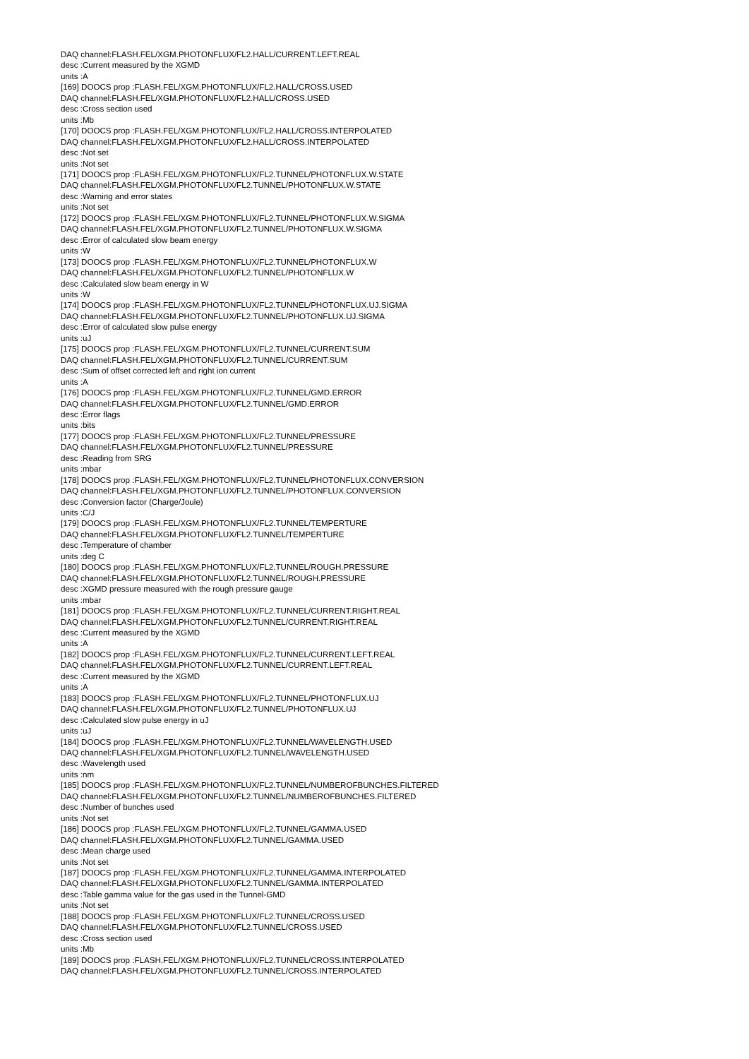DAQ channel:FLASH.FEL/XGM.PHOTONFLUX/FL2.HALL/CURRENT.LEFT.REAL
desc :Current measured by the XGMD
units :A
[169] DOOCS prop :FLASH.FEL/XGM.PHOTONFLUX/FL2.HALL/CROSS.USED
DAQ channel:FLASH.FEL/XGM.PHOTONFLUX/FL2.HALL/CROSS.USED
desc :Cross section used
units :Mb
[170] DOOCS prop :FLASH.FEL/XGM.PHOTONFLUX/FL2.HALL/CROSS.INTERPOLATED
DAQ channel:FLASH.FEL/XGM.PHOTONFLUX/FL2.HALL/CROSS.INTERPOLATED
desc :Not set
units :Not set
[171] DOOCS prop :FLASH.FEL/XGM.PHOTONFLUX/FL2.TUNNEL/PHOTONFLUX.W.STATE
DAQ channel:FLASH.FEL/XGM.PHOTONFLUX/FL2.TUNNEL/PHOTONFLUX.W.STATE
desc :Warning and error states
units :Not set
[172] DOOCS prop :FLASH.FEL/XGM.PHOTONFLUX/FL2.TUNNEL/PHOTONFLUX.W.SIGMA
DAQ channel:FLASH.FEL/XGM.PHOTONFLUX/FL2.TUNNEL/PHOTONFLUX.W.SIGMA
desc :Error of calculated slow beam energy
units :W
[173] DOOCS prop :FLASH.FEL/XGM.PHOTONFLUX/FL2.TUNNEL/PHOTONFLUX.W
DAQ channel:FLASH.FEL/XGM.PHOTONFLUX/FL2.TUNNEL/PHOTONFLUX.W
desc :Calculated slow beam energy in W
units :W
[174] DOOCS prop :FLASH.FEL/XGM.PHOTONFLUX/FL2.TUNNEL/PHOTONFLUX.UJ.SIGMA
DAQ channel:FLASH.FEL/XGM.PHOTONFLUX/FL2.TUNNEL/PHOTONFLUX.UJ.SIGMA
desc :Error of calculated slow pulse energy
units :uJ
[175] DOOCS prop :FLASH.FEL/XGM.PHOTONFLUX/FL2.TUNNEL/CURRENT.SUM
DAQ channel:FLASH.FEL/XGM.PHOTONFLUX/FL2.TUNNEL/CURRENT.SUM
desc :Sum of offset corrected left and right ion current
units :A
[176] DOOCS prop :FLASH.FEL/XGM.PHOTONFLUX/FL2.TUNNEL/GMD.ERROR
DAQ channel:FLASH.FEL/XGM.PHOTONFLUX/FL2.TUNNEL/GMD.ERROR
desc :Error flags
units :bits
[177] DOOCS prop :FLASH.FEL/XGM.PHOTONFLUX/FL2.TUNNEL/PRESSURE
DAQ channel:FLASH.FEL/XGM.PHOTONFLUX/FL2.TUNNEL/PRESSURE
desc :Reading from SRG
units :mbar
[178] DOOCS prop :FLASH.FEL/XGM.PHOTONFLUX/FL2.TUNNEL/PHOTONFLUX.CONVERSION
DAQ channel:FLASH.FEL/XGM.PHOTONFLUX/FL2.TUNNEL/PHOTONFLUX.CONVERSION
desc :Conversion factor (Charge/Joule)
units :C/J
[179] DOOCS prop :FLASH.FEL/XGM.PHOTONFLUX/FL2.TUNNEL/TEMPERTURE
DAQ channel:FLASH.FEL/XGM.PHOTONFLUX/FL2.TUNNEL/TEMPERTURE
desc :Temperature of chamber
units :deg C
[180] DOOCS prop :FLASH.FEL/XGM.PHOTONFLUX/FL2.TUNNEL/ROUGH.PRESSURE
DAQ channel:FLASH.FEL/XGM.PHOTONFLUX/FL2.TUNNEL/ROUGH.PRESSURE
desc :XGMD pressure measured with the rough pressure gauge
units :mbar
[181] DOOCS prop :FLASH.FEL/XGM.PHOTONFLUX/FL2.TUNNEL/CURRENT.RIGHT.REAL
DAQ channel:FLASH.FEL/XGM.PHOTONFLUX/FL2.TUNNEL/CURRENT.RIGHT.REAL
desc :Current measured by the XGMD
units :A
[182] DOOCS prop :FLASH.FEL/XGM.PHOTONFLUX/FL2.TUNNEL/CURRENT.LEFT.REAL
DAQ channel:FLASH.FEL/XGM.PHOTONFLUX/FL2.TUNNEL/CURRENT.LEFT.REAL
desc :Current measured by the XGMD
units :A
[183] DOOCS prop :FLASH.FEL/XGM.PHOTONFLUX/FL2.TUNNEL/PHOTONFLUX.UJ
DAQ channel:FLASH.FEL/XGM.PHOTONFLUX/FL2.TUNNEL/PHOTONFLUX.UJ
desc :Calculated slow pulse energy in uJ
units :uJ
[184] DOOCS prop :FLASH.FEL/XGM.PHOTONFLUX/FL2.TUNNEL/WAVELENGTH.USED
DAQ channel:FLASH.FEL/XGM.PHOTONFLUX/FL2.TUNNEL/WAVELENGTH.USED
desc :Wavelength used
units :nm
[185] DOOCS prop :FLASH.FEL/XGM.PHOTONFLUX/FL2.TUNNEL/NUMBEROFBUNCHES.FILTERED
DAQ channel:FLASH.FEL/XGM.PHOTONFLUX/FL2.TUNNEL/NUMBEROFBUNCHES.FILTERED
desc :Number of bunches used
units :Not set
[186] DOOCS prop :FLASH.FEL/XGM.PHOTONFLUX/FL2.TUNNEL/GAMMA.USED
DAQ channel:FLASH.FEL/XGM.PHOTONFLUX/FL2.TUNNEL/GAMMA.USED
desc :Mean charge used
units :Not set
[187] DOOCS prop :FLASH.FEL/XGM.PHOTONFLUX/FL2.TUNNEL/GAMMA.INTERPOLATED
DAQ channel:FLASH.FEL/XGM.PHOTONFLUX/FL2.TUNNEL/GAMMA.INTERPOLATED
desc :Table gamma value for the gas used in the Tunnel-GMD
units :Not set
[188] DOOCS prop :FLASH.FEL/XGM.PHOTONFLUX/FL2.TUNNEL/CROSS.USED
DAQ channel:FLASH.FEL/XGM.PHOTONFLUX/FL2.TUNNEL/CROSS.USED
desc :Cross section used
units :Mb
[189] DOOCS prop :FLASH.FEL/XGM.PHOTONFLUX/FL2.TUNNEL/CROSS.INTERPOLATED
DAQ channel:FLASH.FEL/XGM.PHOTONFLUX/FL2.TUNNEL/CROSS.INTERPOLATED